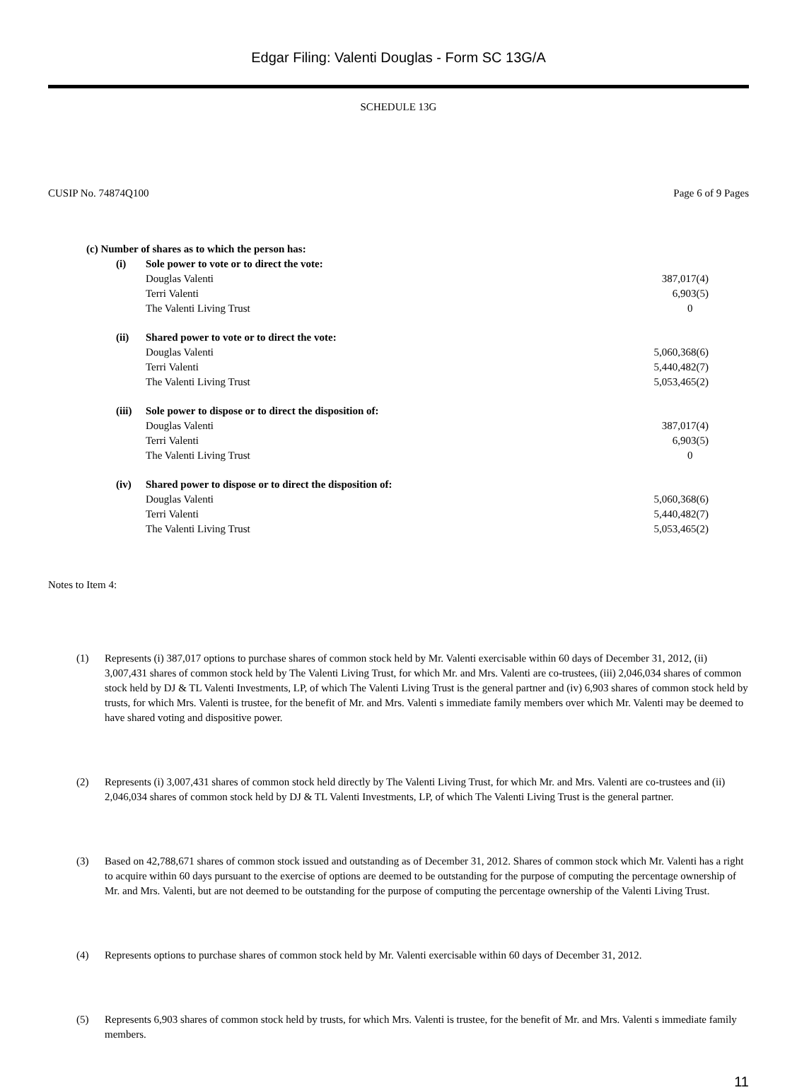Edgar Filing: Valenti Douglas - Form SC 13G/A
SCHEDULE 13G
CUSIP No. 74874Q100 Page 6 of 9 Pages
| (c) Number of shares as to which the person has: | | |
| (i) | Sole power to vote or to direct the vote: | |
| | Douglas Valenti | 387,017(4) |
| | Terri Valenti | 6,903(5) |
| | The Valenti Living Trust | 0 |
| (ii) | Shared power to vote or to direct the vote: | |
| | Douglas Valenti | 5,060,368(6) |
| | Terri Valenti | 5,440,482(7) |
| | The Valenti Living Trust | 5,053,465(2) |
| (iii) | Sole power to dispose or to direct the disposition of: | |
| | Douglas Valenti | 387,017(4) |
| | Terri Valenti | 6,903(5) |
| | The Valenti Living Trust | 0 |
| (iv) | Shared power to dispose or to direct the disposition of: | |
| | Douglas Valenti | 5,060,368(6) |
| | Terri Valenti | 5,440,482(7) |
| | The Valenti Living Trust | 5,053,465(2) |
Notes to Item 4:
(1) Represents (i) 387,017 options to purchase shares of common stock held by Mr. Valenti exercisable within 60 days of December 31, 2012, (ii) 3,007,431 shares of common stock held by The Valenti Living Trust, for which Mr. and Mrs. Valenti are co-trustees, (iii) 2,046,034 shares of common stock held by DJ & TL Valenti Investments, LP, of which The Valenti Living Trust is the general partner and (iv) 6,903 shares of common stock held by trusts, for which Mrs. Valenti is trustee, for the benefit of Mr. and Mrs. Valenti s immediate family members over which Mr. Valenti may be deemed to have shared voting and dispositive power.
(2) Represents (i) 3,007,431 shares of common stock held directly by The Valenti Living Trust, for which Mr. and Mrs. Valenti are co-trustees and (ii) 2,046,034 shares of common stock held by DJ & TL Valenti Investments, LP, of which The Valenti Living Trust is the general partner.
(3) Based on 42,788,671 shares of common stock issued and outstanding as of December 31, 2012. Shares of common stock which Mr. Valenti has a right to acquire within 60 days pursuant to the exercise of options are deemed to be outstanding for the purpose of computing the percentage ownership of Mr. and Mrs. Valenti, but are not deemed to be outstanding for the purpose of computing the percentage ownership of the Valenti Living Trust.
(4) Represents options to purchase shares of common stock held by Mr. Valenti exercisable within 60 days of December 31, 2012.
(5) Represents 6,903 shares of common stock held by trusts, for which Mrs. Valenti is trustee, for the benefit of Mr. and Mrs. Valenti s immediate family members.
11